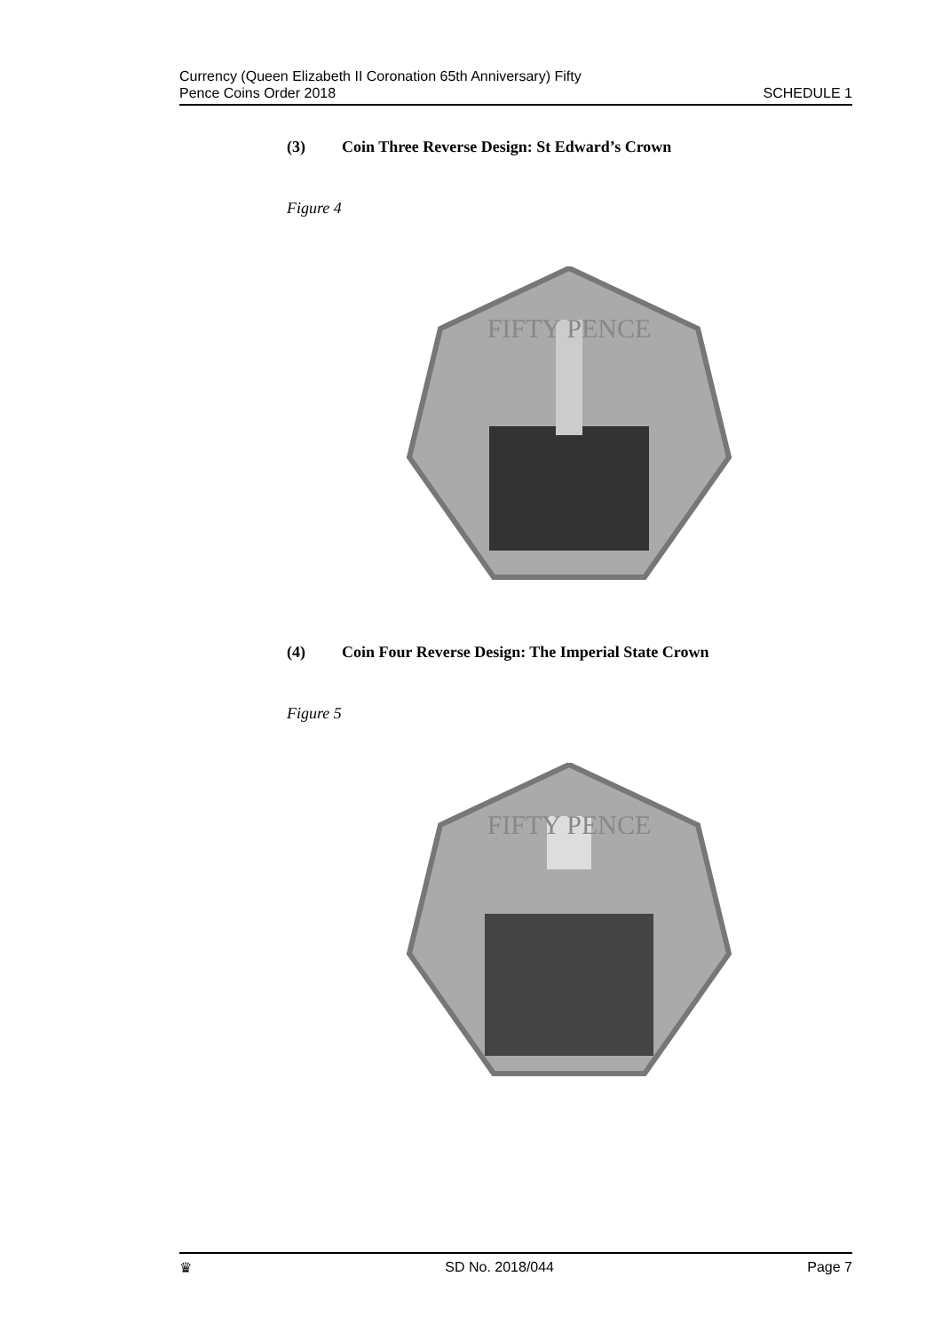Currency (Queen Elizabeth II Coronation 65th Anniversary) Fifty
Pence Coins Order 2018
SCHEDULE 1
(3) Coin Three Reverse Design: St Edward’s Crown
Figure 4
FIFTY PENCE
(4) Coin Four Reverse Design: The Imperial State Crown
Figure 5
FIFTY PENCE
♛ SD No. 2018/044 Page 7